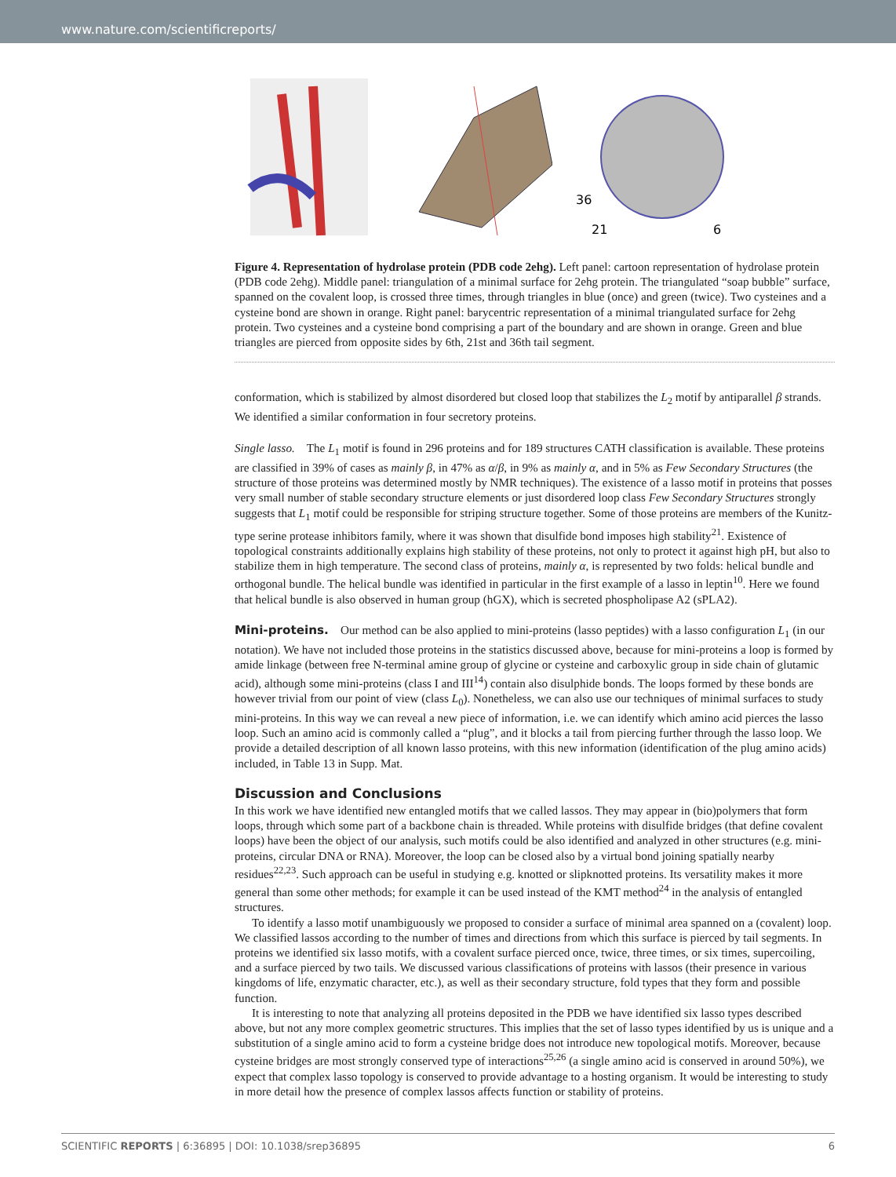www.nature.com/scientificreports/
36
21
6
Figure 4. Representation of hydrolase protein (PDB code 2ehg). Left panel: cartoon representation of hydrolase protein (PDB code 2ehg). Middle panel: triangulation of a minimal surface for 2ehg protein. The triangulated “soap bubble” surface, spanned on the covalent loop, is crossed three times, through triangles in blue (once) and green (twice). Two cysteines and a cysteine bond are shown in orange. Right panel: barycentric representation of a minimal triangulated surface for 2ehg protein. Two cysteines and a cysteine bond comprising a part of the boundary and are shown in orange. Green and blue triangles are pierced from opposite sides by 6th, 21st and 36th tail segment.
conformation, which is stabilized by almost disordered but closed loop that stabilizes the L<sub>2</sub> motif by antiparallel β strands. We identified a similar conformation in four secretory proteins.
Single lasso. The L<sub>1</sub> motif is found in 296 proteins and for 189 structures CATH classification is available. These proteins are classified in 39% of cases as mainly β, in 47% as α/β, in 9% as mainly α, and in 5% as Few Secondary Structures (the structure of those proteins was determined mostly by NMR techniques). The existence of a lasso motif in proteins that posses very small number of stable secondary structure elements or just disordered loop class Few Secondary Structures strongly suggests that L<sub>1</sub> motif could be responsible for striping structure together. Some of those proteins are members of the Kunitz-type serine protease inhibitors family, where it was shown that disulfide bond imposes high stability<sup>21</sup>. Existence of topological constraints additionally explains high stability of these proteins, not only to protect it against high pH, but also to stabilize them in high temperature. The second class of proteins, mainly α, is represented by two folds: helical bundle and orthogonal bundle. The helical bundle was identified in particular in the first example of a lasso in leptin<sup>10</sup>. Here we found that helical bundle is also observed in human group (hGX), which is secreted phospholipase A2 (sPLA2).
Mini-proteins. Our method can be also applied to mini-proteins (lasso peptides) with a lasso configuration L<sub>1</sub> (in our notation). We have not included those proteins in the statistics discussed above, because for mini-proteins a loop is formed by amide linkage (between free N-terminal amine group of glycine or cysteine and carboxylic group in side chain of glutamic acid), although some mini-proteins (class I and III<sup>14</sup>) contain also disulphide bonds. The loops formed by these bonds are however trivial from our point of view (class L<sub>0</sub>). Nonetheless, we can also use our techniques of minimal surfaces to study mini-proteins. In this way we can reveal a new piece of information, i.e. we can identify which amino acid pierces the lasso loop. Such an amino acid is commonly called a “plug”, and it blocks a tail from piercing further through the lasso loop. We provide a detailed description of all known lasso proteins, with this new information (identification of the plug amino acids) included, in Table 13 in Supp. Mat.
Discussion and Conclusions
In this work we have identified new entangled motifs that we called lassos. They may appear in (bio)polymers that form loops, through which some part of a backbone chain is threaded. While proteins with disulfide bridges (that define covalent loops) have been the object of our analysis, such motifs could be also identified and analyzed in other structures (e.g. mini-proteins, circular DNA or RNA). Moreover, the loop can be closed also by a virtual bond joining spatially nearby residues<sup>22,23</sup>. Such approach can be useful in studying e.g. knotted or slipknotted proteins. Its versatility makes it more general than some other methods; for example it can be used instead of the KMT method<sup>24</sup> in the analysis of entangled structures.
To identify a lasso motif unambiguously we proposed to consider a surface of minimal area spanned on a (covalent) loop. We classified lassos according to the number of times and directions from which this surface is pierced by tail segments. In proteins we identified six lasso motifs, with a covalent surface pierced once, twice, three times, or six times, supercoiling, and a surface pierced by two tails. We discussed various classifications of proteins with lassos (their presence in various kingdoms of life, enzymatic character, etc.), as well as their secondary structure, fold types that they form and possible function.
It is interesting to note that analyzing all proteins deposited in the PDB we have identified six lasso types described above, but not any more complex geometric structures. This implies that the set of lasso types identified by us is unique and a substitution of a single amino acid to form a cysteine bridge does not introduce new topological motifs. Moreover, because cysteine bridges are most strongly conserved type of interactions<sup>25,26</sup> (a single amino acid is conserved in around 50%), we expect that complex lasso topology is conserved to provide advantage to a hosting organism. It would be interesting to study in more detail how the presence of complex lassos affects function or stability of proteins.
SCIENTIFIC REPORTS | 6:36895 | DOI: 10.1038/srep36895 6